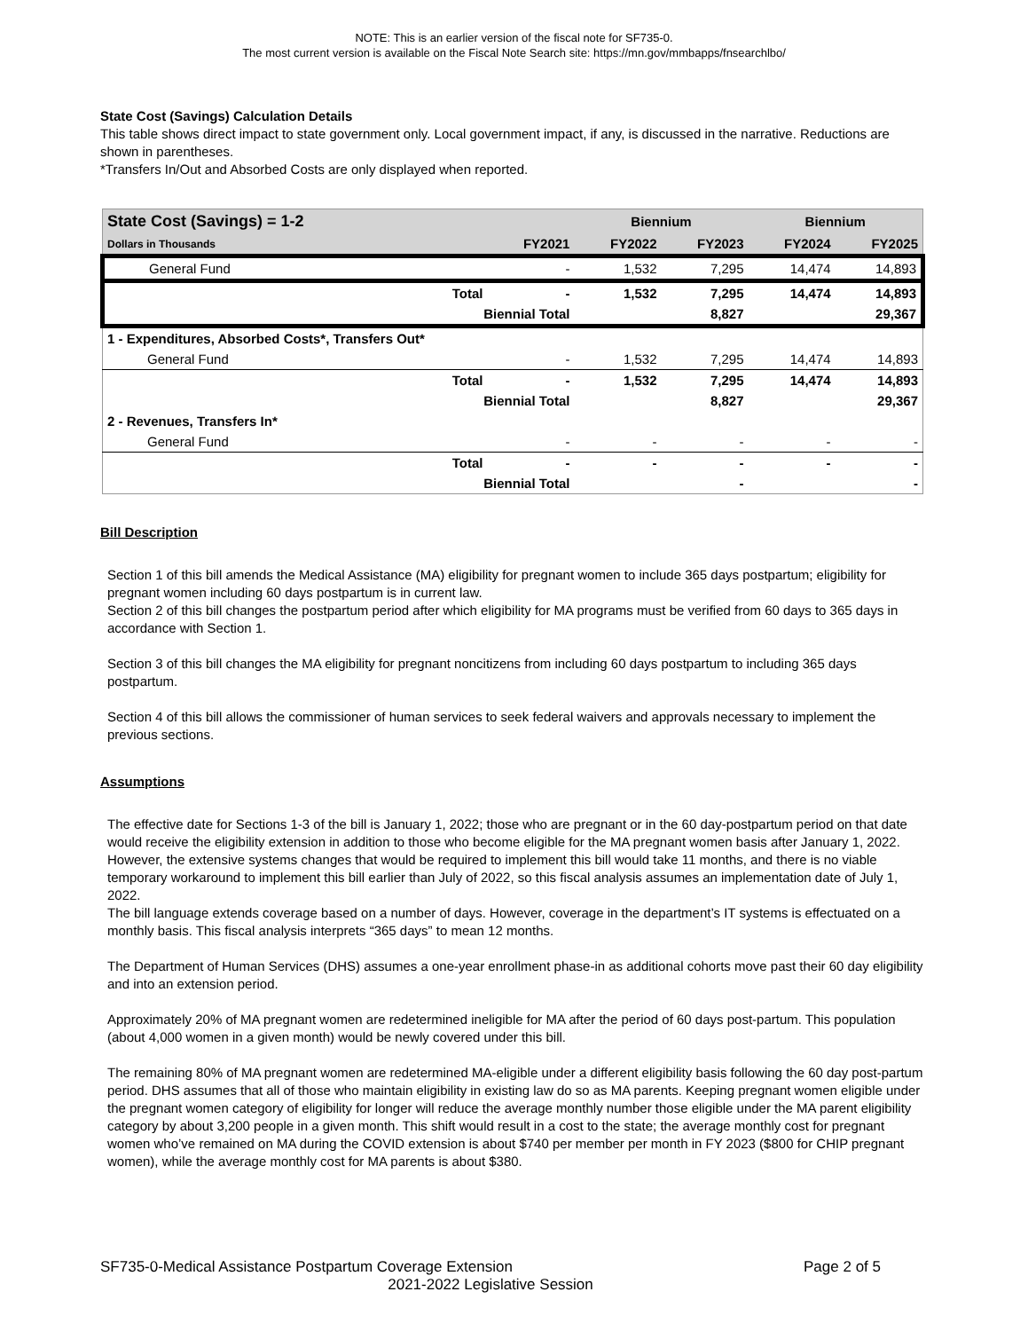NOTE: This is an earlier version of the fiscal note for SF735-0.
The most current version is available on the Fiscal Note Search site: https://mn.gov/mmbapps/fnsearchlbo/
State Cost (Savings) Calculation Details
This table shows direct impact to state government only. Local government impact, if any, is discussed in the narrative. Reductions are shown in parentheses.
*Transfers In/Out and Absorbed Costs are only displayed when reported.
| State Cost (Savings) = 1-2 | | | Biennium | | Biennium | |
| --- | --- | --- | --- | --- | --- | --- |
| Dollars in Thousands | | FY2021 | FY2022 | FY2023 | FY2024 | FY2025 |
| General Fund | | - | 1,532 | 7,295 | 14,474 | 14,893 |
| | Total | - | 1,532 | 7,295 | 14,474 | 14,893 |
| | Biennial Total | | | 8,827 | | 29,367 |
| 1 - Expenditures, Absorbed Costs*, Transfers Out* | | | | | | |
| General Fund | | - | 1,532 | 7,295 | 14,474 | 14,893 |
| | Total | - | 1,532 | 7,295 | 14,474 | 14,893 |
| | Biennial Total | | | 8,827 | | 29,367 |
| 2 - Revenues, Transfers In* | | | | | | |
| General Fund | | - | - | - | - | - |
| | Total | - | - | - | - | - |
| | Biennial Total | | | - | | - |
Bill Description
Section 1 of this bill amends the Medical Assistance (MA) eligibility for pregnant women to include 365 days postpartum; eligibility for pregnant women including 60 days postpartum is in current law.
Section 2 of this bill changes the postpartum period after which eligibility for MA programs must be verified from 60 days to 365 days in accordance with Section 1.
Section 3 of this bill changes the MA eligibility for pregnant noncitizens from including 60 days postpartum to including 365 days postpartum.
Section 4 of this bill allows the commissioner of human services to seek federal waivers and approvals necessary to implement the previous sections.
Assumptions
The effective date for Sections 1-3 of the bill is January 1, 2022; those who are pregnant or in the 60 day-postpartum period on that date would receive the eligibility extension in addition to those who become eligible for the MA pregnant women basis after January 1, 2022. However, the extensive systems changes that would be required to implement this bill would take 11 months, and there is no viable temporary workaround to implement this bill earlier than July of 2022, so this fiscal analysis assumes an implementation date of July 1, 2022.
The bill language extends coverage based on a number of days. However, coverage in the department’s IT systems is effectuated on a monthly basis. This fiscal analysis interprets “365 days” to mean 12 months.
The Department of Human Services (DHS) assumes a one-year enrollment phase-in as additional cohorts move past their 60 day eligibility and into an extension period.
Approximately 20% of MA pregnant women are redetermined ineligible for MA after the period of 60 days post-partum. This population (about 4,000 women in a given month) would be newly covered under this bill.
The remaining 80% of MA pregnant women are redetermined MA-eligible under a different eligibility basis following the 60 day post-partum period. DHS assumes that all of those who maintain eligibility in existing law do so as MA parents. Keeping pregnant women eligible under the pregnant women category of eligibility for longer will reduce the average monthly number those eligible under the MA parent eligibility category by about 3,200 people in a given month. This shift would result in a cost to the state; the average monthly cost for pregnant women who’ve remained on MA during the COVID extension is about $740 per member per month in FY 2023 ($800 for CHIP pregnant women), while the average monthly cost for MA parents is about $380.
SF735-0-Medical Assistance Postpartum Coverage Extension Page 2 of 5
2021-2022 Legislative Session